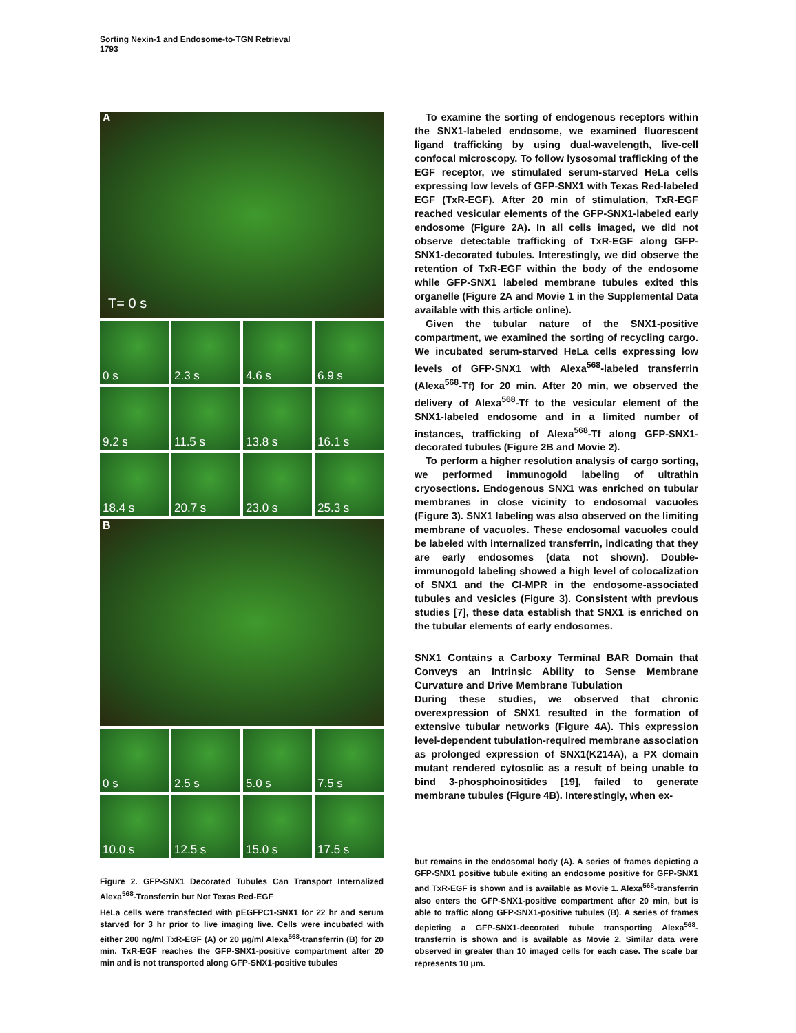Sorting Nexin-1 and Endosome-to-TGN Retrieval
1793
A
T= 0 s
0 s
2.3 s
4.6 s
6.9 s
9.2 s
11.5 s
13.8 s
16.1 s
18.4 s
20.7 s
23.0 s
25.3 s
B
0 s
2.5 s
5.0 s
7.5 s
10.0 s
12.5 s
15.0 s
17.5 s
Figure 2. GFP-SNX1 Decorated Tubules Can Transport Internalized Alexa<sup>568</sup>-Transferrin but Not Texas Red-EGF
HeLa cells were transfected with pEGFPC1-SNX1 for 22 hr and serum starved for 3 hr prior to live imaging live. Cells were incubated with either 200 ng/ml TxR-EGF (A) or 20 μg/ml Alexa<sup>568</sup>-transferrin (B) for 20 min. TxR-EGF reaches the GFP-SNX1-positive compartment after 20 min and is not transported along GFP-SNX1-positive tubules
To examine the sorting of endogenous receptors within the SNX1-labeled endosome, we examined fluorescent ligand trafficking by using dual-wavelength, live-cell confocal microscopy. To follow lysosomal trafficking of the EGF receptor, we stimulated serum-starved HeLa cells expressing low levels of GFP-SNX1 with Texas Red-labeled EGF (TxR-EGF). After 20 min of stimulation, TxR-EGF reached vesicular elements of the GFP-SNX1-labeled early endosome (Figure 2A). In all cells imaged, we did not observe detectable trafficking of TxR-EGF along GFP-SNX1-decorated tubules. Interestingly, we did observe the retention of TxR-EGF within the body of the endosome while GFP-SNX1 labeled membrane tubules exited this organelle (Figure 2A and Movie 1 in the Supplemental Data available with this article online).
Given the tubular nature of the SNX1-positive compartment, we examined the sorting of recycling cargo. We incubated serum-starved HeLa cells expressing low levels of GFP-SNX1 with Alexa<sup>568</sup>-labeled transferrin (Alexa<sup>568</sup>-Tf) for 20 min. After 20 min, we observed the delivery of Alexa<sup>568</sup>-Tf to the vesicular element of the SNX1-labeled endosome and in a limited number of instances, trafficking of Alexa<sup>568</sup>-Tf along GFP-SNX1-decorated tubules (Figure 2B and Movie 2).
To perform a higher resolution analysis of cargo sorting, we performed immunogold labeling of ultrathin cryosections. Endogenous SNX1 was enriched on tubular membranes in close vicinity to endosomal vacuoles (Figure 3). SNX1 labeling was also observed on the limiting membrane of vacuoles. These endosomal vacuoles could be labeled with internalized transferrin, indicating that they are early endosomes (data not shown). Double-immunogold labeling showed a high level of colocalization of SNX1 and the CI-MPR in the endosome-associated tubules and vesicles (Figure 3). Consistent with previous studies [7], these data establish that SNX1 is enriched on the tubular elements of early endosomes.
SNX1 Contains a Carboxy Terminal BAR Domain that Conveys an Intrinsic Ability to Sense Membrane Curvature and Drive Membrane Tubulation
During these studies, we observed that chronic overexpression of SNX1 resulted in the formation of extensive tubular networks (Figure 4A). This expression level-dependent tubulation-required membrane association as prolonged expression of SNX1(K214A), a PX domain mutant rendered cytosolic as a result of being unable to bind 3-phosphoinositides [19], failed to generate membrane tubules (Figure 4B). Interestingly, when ex-
but remains in the endosomal body (A). A series of frames depicting a GFP-SNX1 positive tubule exiting an endosome positive for GFP-SNX1 and TxR-EGF is shown and is available as Movie 1. Alexa<sup>568</sup>-transferrin also enters the GFP-SNX1-positive compartment after 20 min, but is able to traffic along GFP-SNX1-positive tubules (B). A series of frames depicting a GFP-SNX1-decorated tubule transporting Alexa<sup>568</sup>-transferrin is shown and is available as Movie 2. Similar data were observed in greater than 10 imaged cells for each case. The scale bar represents 10 μm.